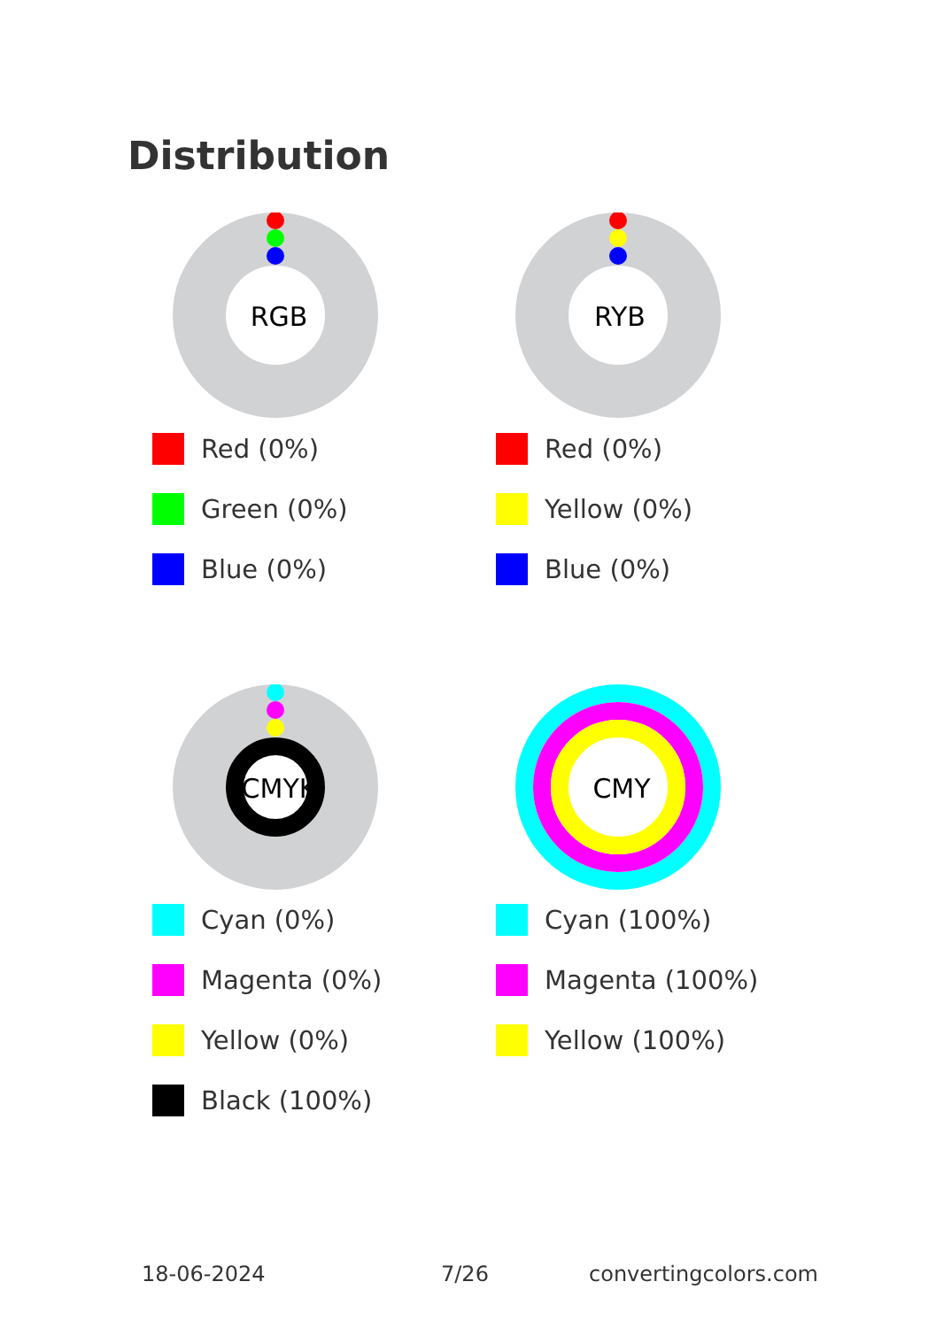Distribution
RGB
RYB
Red (0%)
Green (0%)
Blue (0%)
Red (0%)
Yellow (0%)
Blue (0%)
CMYK
CMY
Cyan (0%)
Magenta (0%)
Yellow (0%)
Black (100%)
Cyan (100%)
Magenta (100%)
Yellow (100%)
18-06-2024 7/26 convertingcolors.com